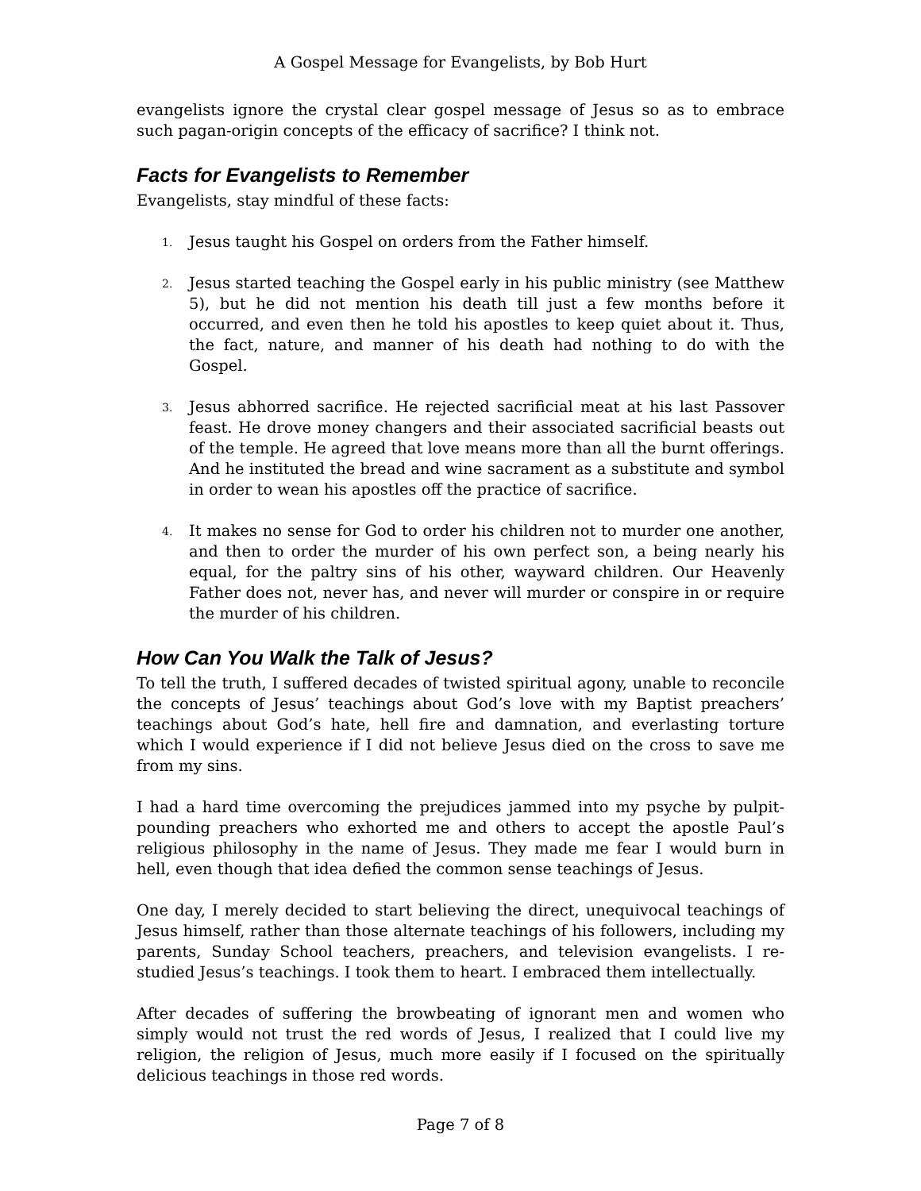A Gospel Message for Evangelists, by Bob Hurt
evangelists ignore the crystal clear gospel message of Jesus so as to embrace such pagan-origin concepts of the efficacy of sacrifice? I think not.
Facts for Evangelists to Remember
Evangelists, stay mindful of these facts:
1. Jesus taught his Gospel on orders from the Father himself.
2. Jesus started teaching the Gospel early in his public ministry (see Matthew 5), but he did not mention his death till just a few months before it occurred, and even then he told his apostles to keep quiet about it. Thus, the fact, nature, and manner of his death had nothing to do with the Gospel.
3. Jesus abhorred sacrifice. He rejected sacrificial meat at his last Passover feast. He drove money changers and their associated sacrificial beasts out of the temple. He agreed that love means more than all the burnt offerings. And he instituted the bread and wine sacrament as a substitute and symbol in order to wean his apostles off the practice of sacrifice.
4. It makes no sense for God to order his children not to murder one another, and then to order the murder of his own perfect son, a being nearly his equal, for the paltry sins of his other, wayward children. Our Heavenly Father does not, never has, and never will murder or conspire in or require the murder of his children.
How Can You Walk the Talk of Jesus?
To tell the truth, I suffered decades of twisted spiritual agony, unable to reconcile the concepts of Jesus’ teachings about God’s love with my Baptist preachers’ teachings about God’s hate, hell fire and damnation, and everlasting torture which I would experience if I did not believe Jesus died on the cross to save me from my sins.
I had a hard time overcoming the prejudices jammed into my psyche by pulpit-pounding preachers who exhorted me and others to accept the apostle Paul’s religious philosophy in the name of Jesus. They made me fear I would burn in hell, even though that idea defied the common sense teachings of Jesus.
One day, I merely decided to start believing the direct, unequivocal teachings of Jesus himself, rather than those alternate teachings of his followers, including my parents, Sunday School teachers, preachers, and television evangelists. I re-studied Jesus’s teachings. I took them to heart. I embraced them intellectually.
After decades of suffering the browbeating of ignorant men and women who simply would not trust the red words of Jesus, I realized that I could live my religion, the religion of Jesus, much more easily if I focused on the spiritually delicious teachings in those red words.
Page 7 of 8